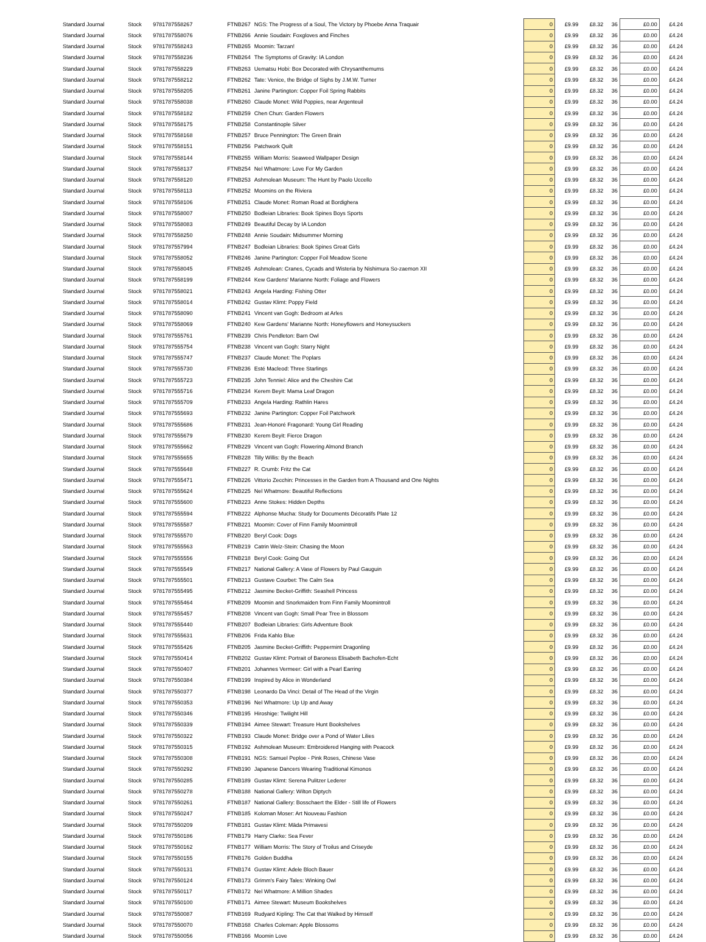| Standard Journal | Stock | 9781787558267 | FTNB267 | NGS: The Progress of a Soul, The Victory by Phoebe Anna Traquair | 0 | £9.99 | £8.32 | 36 | £0.00 | £4.24 |
| Standard Journal | Stock | 9781787558076 | FTNB266 | Annie Soudain: Foxgloves and Finches | 0 | £9.99 | £8.32 | 36 | £0.00 | £4.24 |
| Standard Journal | Stock | 9781787558243 | FTNB265 | Moomin: Tarzan! | 0 | £9.99 | £8.32 | 36 | £0.00 | £4.24 |
| Standard Journal | Stock | 9781787558236 | FTNB264 | The Symptoms of Gravity: IA London | 0 | £9.99 | £8.32 | 36 | £0.00 | £4.24 |
| Standard Journal | Stock | 9781787558229 | FTNB263 | Uematsu Hobi: Box Decorated with Chrysanthemums | 0 | £9.99 | £8.32 | 36 | £0.00 | £4.24 |
| Standard Journal | Stock | 9781787558212 | FTNB262 | Tate: Venice, the Bridge of Sighs by J.M.W. Turner | 0 | £9.99 | £8.32 | 36 | £0.00 | £4.24 |
| Standard Journal | Stock | 9781787558205 | FTNB261 | Janine Partington: Copper Foil Spring Rabbits | 0 | £9.99 | £8.32 | 36 | £0.00 | £4.24 |
| Standard Journal | Stock | 9781787558038 | FTNB260 | Claude Monet: Wild Poppies, near Argenteuil | 0 | £9.99 | £8.32 | 36 | £0.00 | £4.24 |
| Standard Journal | Stock | 9781787558182 | FTNB259 | Chen Chun: Garden Flowers | 0 | £9.99 | £8.32 | 36 | £0.00 | £4.24 |
| Standard Journal | Stock | 9781787558175 | FTNB258 | Constantinople Silver | 0 | £9.99 | £8.32 | 36 | £0.00 | £4.24 |
| Standard Journal | Stock | 9781787558168 | FTNB257 | Bruce Pennington: The Green Brain | 0 | £9.99 | £8.32 | 36 | £0.00 | £4.24 |
| Standard Journal | Stock | 9781787558151 | FTNB256 | Patchwork Quilt | 0 | £9.99 | £8.32 | 36 | £0.00 | £4.24 |
| Standard Journal | Stock | 9781787558144 | FTNB255 | William Morris: Seaweed Wallpaper Design | 0 | £9.99 | £8.32 | 36 | £0.00 | £4.24 |
| Standard Journal | Stock | 9781787558137 | FTNB254 | Nel Whatmore: Love For My Garden | 0 | £9.99 | £8.32 | 36 | £0.00 | £4.24 |
| Standard Journal | Stock | 9781787558120 | FTNB253 | Ashmolean Museum: The Hunt by Paolo Uccello | 0 | £9.99 | £8.32 | 36 | £0.00 | £4.24 |
| Standard Journal | Stock | 9781787558113 | FTNB252 | Moomins on the Riviera | 0 | £9.99 | £8.32 | 36 | £0.00 | £4.24 |
| Standard Journal | Stock | 9781787558106 | FTNB251 | Claude Monet: Roman Road at Bordighera | 0 | £9.99 | £8.32 | 36 | £0.00 | £4.24 |
| Standard Journal | Stock | 9781787558007 | FTNB250 | Bodleian Libraries: Book Spines Boys Sports | 0 | £9.99 | £8.32 | 36 | £0.00 | £4.24 |
| Standard Journal | Stock | 9781787558083 | FTNB249 | Beautiful Decay by IA London | 0 | £9.99 | £8.32 | 36 | £0.00 | £4.24 |
| Standard Journal | Stock | 9781787558250 | FTNB248 | Annie Soudain: Midsummer Morning | 0 | £9.99 | £8.32 | 36 | £0.00 | £4.24 |
| Standard Journal | Stock | 9781787557994 | FTNB247 | Bodleian Libraries: Book Spines Great Girls | 0 | £9.99 | £8.32 | 36 | £0.00 | £4.24 |
| Standard Journal | Stock | 9781787558052 | FTNB246 | Janine Partington: Copper Foil Meadow Scene | 0 | £9.99 | £8.32 | 36 | £0.00 | £4.24 |
| Standard Journal | Stock | 9781787558045 | FTNB245 | Ashmolean: Cranes, Cycads and Wisteria by Nishimura So-zaemon XII | 0 | £9.99 | £8.32 | 36 | £0.00 | £4.24 |
| Standard Journal | Stock | 9781787558199 | FTNB244 | Kew Gardens' Marianne North: Foliage and Flowers | 0 | £9.99 | £8.32 | 36 | £0.00 | £4.24 |
| Standard Journal | Stock | 9781787558021 | FTNB243 | Angela Harding: Fishing Otter | 0 | £9.99 | £8.32 | 36 | £0.00 | £4.24 |
| Standard Journal | Stock | 9781787558014 | FTNB242 | Gustav Klimt: Poppy Field | 0 | £9.99 | £8.32 | 36 | £0.00 | £4.24 |
| Standard Journal | Stock | 9781787558090 | FTNB241 | Vincent van Gogh: Bedroom at Arles | 0 | £9.99 | £8.32 | 36 | £0.00 | £4.24 |
| Standard Journal | Stock | 9781787558069 | FTNB240 | Kew Gardens' Marianne North: Honeyflowers and Honeysuckers | 0 | £9.99 | £8.32 | 36 | £0.00 | £4.24 |
| Standard Journal | Stock | 9781787555761 | FTNB239 | Chris Pendleton: Barn Owl | 0 | £9.99 | £8.32 | 36 | £0.00 | £4.24 |
| Standard Journal | Stock | 9781787555754 | FTNB238 | Vincent van Gogh: Starry Night | 0 | £9.99 | £8.32 | 36 | £0.00 | £4.24 |
| Standard Journal | Stock | 9781787555747 | FTNB237 | Claude Monet: The Poplars | 0 | £9.99 | £8.32 | 36 | £0.00 | £4.24 |
| Standard Journal | Stock | 9781787555730 | FTNB236 | Esté Macleod: Three Starlings | 0 | £9.99 | £8.32 | 36 | £0.00 | £4.24 |
| Standard Journal | Stock | 9781787555723 | FTNB235 | John Tenniel: Alice and the Cheshire Cat | 0 | £9.99 | £8.32 | 36 | £0.00 | £4.24 |
| Standard Journal | Stock | 9781787555716 | FTNB234 | Kerem Beyit: Mama Leaf Dragon | 0 | £9.99 | £8.32 | 36 | £0.00 | £4.24 |
| Standard Journal | Stock | 9781787555709 | FTNB233 | Angela Harding: Rathlin Hares | 0 | £9.99 | £8.32 | 36 | £0.00 | £4.24 |
| Standard Journal | Stock | 9781787555693 | FTNB232 | Janine Partington: Copper Foil Patchwork | 0 | £9.99 | £8.32 | 36 | £0.00 | £4.24 |
| Standard Journal | Stock | 9781787555686 | FTNB231 | Jean-Honoré Fragonard: Young Girl Reading | 0 | £9.99 | £8.32 | 36 | £0.00 | £4.24 |
| Standard Journal | Stock | 9781787555679 | FTNB230 | Kerem Beyit: Fierce Dragon | 0 | £9.99 | £8.32 | 36 | £0.00 | £4.24 |
| Standard Journal | Stock | 9781787555662 | FTNB229 | Vincent van Gogh: Flowering Almond Branch | 0 | £9.99 | £8.32 | 36 | £0.00 | £4.24 |
| Standard Journal | Stock | 9781787555655 | FTNB228 | Tilly Willis: By the Beach | 0 | £9.99 | £8.32 | 36 | £0.00 | £4.24 |
| Standard Journal | Stock | 9781787555648 | FTNB227 | R. Crumb: Fritz the Cat | 0 | £9.99 | £8.32 | 36 | £0.00 | £4.24 |
| Standard Journal | Stock | 9781787555471 | FTNB226 | Vittorio Zecchin: Princesses in the Garden from A Thousand and One Nights | 0 | £9.99 | £8.32 | 36 | £0.00 | £4.24 |
| Standard Journal | Stock | 9781787555624 | FTNB225 | Nel Whatmore: Beautiful Reflections | 0 | £9.99 | £8.32 | 36 | £0.00 | £4.24 |
| Standard Journal | Stock | 9781787555600 | FTNB223 | Anne Stokes: Hidden Depths | 0 | £9.99 | £8.32 | 36 | £0.00 | £4.24 |
| Standard Journal | Stock | 9781787555594 | FTNB222 | Alphonse Mucha: Study for Documents Décoratifs Plate 12 | 0 | £9.99 | £8.32 | 36 | £0.00 | £4.24 |
| Standard Journal | Stock | 9781787555587 | FTNB221 | Moomin: Cover of Finn Family Moomintroll | 0 | £9.99 | £8.32 | 36 | £0.00 | £4.24 |
| Standard Journal | Stock | 9781787555570 | FTNB220 | Beryl Cook: Dogs | 0 | £9.99 | £8.32 | 36 | £0.00 | £4.24 |
| Standard Journal | Stock | 9781787555563 | FTNB219 | Catrin Welz-Stein: Chasing the Moon | 0 | £9.99 | £8.32 | 36 | £0.00 | £4.24 |
| Standard Journal | Stock | 9781787555556 | FTNB218 | Beryl Cook: Going Out | 0 | £9.99 | £8.32 | 36 | £0.00 | £4.24 |
| Standard Journal | Stock | 9781787555549 | FTNB217 | National Gallery: A Vase of Flowers by Paul Gauguin | 0 | £9.99 | £8.32 | 36 | £0.00 | £4.24 |
| Standard Journal | Stock | 9781787555501 | FTNB213 | Gustave Courbet: The Calm Sea | 0 | £9.99 | £8.32 | 36 | £0.00 | £4.24 |
| Standard Journal | Stock | 9781787555495 | FTNB212 | Jasmine Becket-Griffith: Seashell Princess | 0 | £9.99 | £8.32 | 36 | £0.00 | £4.24 |
| Standard Journal | Stock | 9781787555464 | FTNB209 | Moomin and Snorkmaiden from Finn Family Moomintroll | 0 | £9.99 | £8.32 | 36 | £0.00 | £4.24 |
| Standard Journal | Stock | 9781787555457 | FTNB208 | Vincent van Gogh: Small Pear Tree in Blossom | 0 | £9.99 | £8.32 | 36 | £0.00 | £4.24 |
| Standard Journal | Stock | 9781787555440 | FTNB207 | Bodleian Libraries: Girls Adventure Book | 0 | £9.99 | £8.32 | 36 | £0.00 | £4.24 |
| Standard Journal | Stock | 9781787555631 | FTNB206 | Frida Kahlo Blue | 0 | £9.99 | £8.32 | 36 | £0.00 | £4.24 |
| Standard Journal | Stock | 9781787555426 | FTNB205 | Jasmine Becket-Griffith: Peppermint Dragonling | 0 | £9.99 | £8.32 | 36 | £0.00 | £4.24 |
| Standard Journal | Stock | 9781787550414 | FTNB202 | Gustav Klimt: Portrait of Baroness Elisabeth Bachofen-Echt | 0 | £9.99 | £8.32 | 36 | £0.00 | £4.24 |
| Standard Journal | Stock | 9781787550407 | FTNB201 | Johannes Vermeer: Girl with a Pearl Earring | 0 | £9.99 | £8.32 | 36 | £0.00 | £4.24 |
| Standard Journal | Stock | 9781787550384 | FTNB199 | Inspired by Alice in Wonderland | 0 | £9.99 | £8.32 | 36 | £0.00 | £4.24 |
| Standard Journal | Stock | 9781787550377 | FTNB198 | Leonardo Da Vinci: Detail of The Head of the Virgin | 0 | £9.99 | £8.32 | 36 | £0.00 | £4.24 |
| Standard Journal | Stock | 9781787550353 | FTNB196 | Nel Whatmore: Up Up and Away | 0 | £9.99 | £8.32 | 36 | £0.00 | £4.24 |
| Standard Journal | Stock | 9781787550346 | FTNB195 | Hiroshige: Twilight Hill | 0 | £9.99 | £8.32 | 36 | £0.00 | £4.24 |
| Standard Journal | Stock | 9781787550339 | FTNB194 | Aimee Stewart: Treasure Hunt Bookshelves | 0 | £9.99 | £8.32 | 36 | £0.00 | £4.24 |
| Standard Journal | Stock | 9781787550322 | FTNB193 | Claude Monet: Bridge over a Pond of Water Lilies | 0 | £9.99 | £8.32 | 36 | £0.00 | £4.24 |
| Standard Journal | Stock | 9781787550315 | FTNB192 | Ashmolean Museum: Embroidered Hanging with Peacock | 0 | £9.99 | £8.32 | 36 | £0.00 | £4.24 |
| Standard Journal | Stock | 9781787550308 | FTNB191 | NGS: Samuel Peploe - Pink Roses, Chinese Vase | 0 | £9.99 | £8.32 | 36 | £0.00 | £4.24 |
| Standard Journal | Stock | 9781787550292 | FTNB190 | Japanese Dancers Wearing Traditional Kimonos | 0 | £9.99 | £8.32 | 36 | £0.00 | £4.24 |
| Standard Journal | Stock | 9781787550285 | FTNB189 | Gustav Klimt: Serena Pulitzer Lederer | 0 | £9.99 | £8.32 | 36 | £0.00 | £4.24 |
| Standard Journal | Stock | 9781787550278 | FTNB188 | National Gallery: Wilton Diptych | 0 | £9.99 | £8.32 | 36 | £0.00 | £4.24 |
| Standard Journal | Stock | 9781787550261 | FTNB187 | National Gallery: Bosschaert the Elder - Still life of Flowers | 0 | £9.99 | £8.32 | 36 | £0.00 | £4.24 |
| Standard Journal | Stock | 9781787550247 | FTNB185 | Koloman Moser: Art Nouveau Fashion | 0 | £9.99 | £8.32 | 36 | £0.00 | £4.24 |
| Standard Journal | Stock | 9781787550209 | FTNB181 | Gustav Klimt: Mäda Primavesi | 0 | £9.99 | £8.32 | 36 | £0.00 | £4.24 |
| Standard Journal | Stock | 9781787550186 | FTNB179 | Harry Clarke: Sea Fever | 0 | £9.99 | £8.32 | 36 | £0.00 | £4.24 |
| Standard Journal | Stock | 9781787550162 | FTNB177 | William Morris: The Story of Troilus and Criseyde | 0 | £9.99 | £8.32 | 36 | £0.00 | £4.24 |
| Standard Journal | Stock | 9781787550155 | FTNB176 | Golden Buddha | 0 | £9.99 | £8.32 | 36 | £0.00 | £4.24 |
| Standard Journal | Stock | 9781787550131 | FTNB174 | Gustav Klimt: Adele Bloch Bauer | 0 | £9.99 | £8.32 | 36 | £0.00 | £4.24 |
| Standard Journal | Stock | 9781787550124 | FTNB173 | Grimm's Fairy Tales: Winking Owl | 0 | £9.99 | £8.32 | 36 | £0.00 | £4.24 |
| Standard Journal | Stock | 9781787550117 | FTNB172 | Nel Whatmore: A Million Shades | 0 | £9.99 | £8.32 | 36 | £0.00 | £4.24 |
| Standard Journal | Stock | 9781787550100 | FTNB171 | Aimee Stewart: Museum Bookshelves | 0 | £9.99 | £8.32 | 36 | £0.00 | £4.24 |
| Standard Journal | Stock | 9781787550087 | FTNB169 | Rudyard Kipling: The Cat that Walked by Himself | 0 | £9.99 | £8.32 | 36 | £0.00 | £4.24 |
| Standard Journal | Stock | 9781787550070 | FTNB168 | Charles Coleman: Apple Blossoms | 0 | £9.99 | £8.32 | 36 | £0.00 | £4.24 |
| Standard Journal | Stock | 9781787550056 | FTNB166 | Moomin Love | 0 | £9.99 | £8.32 | 36 | £0.00 | £4.24 |